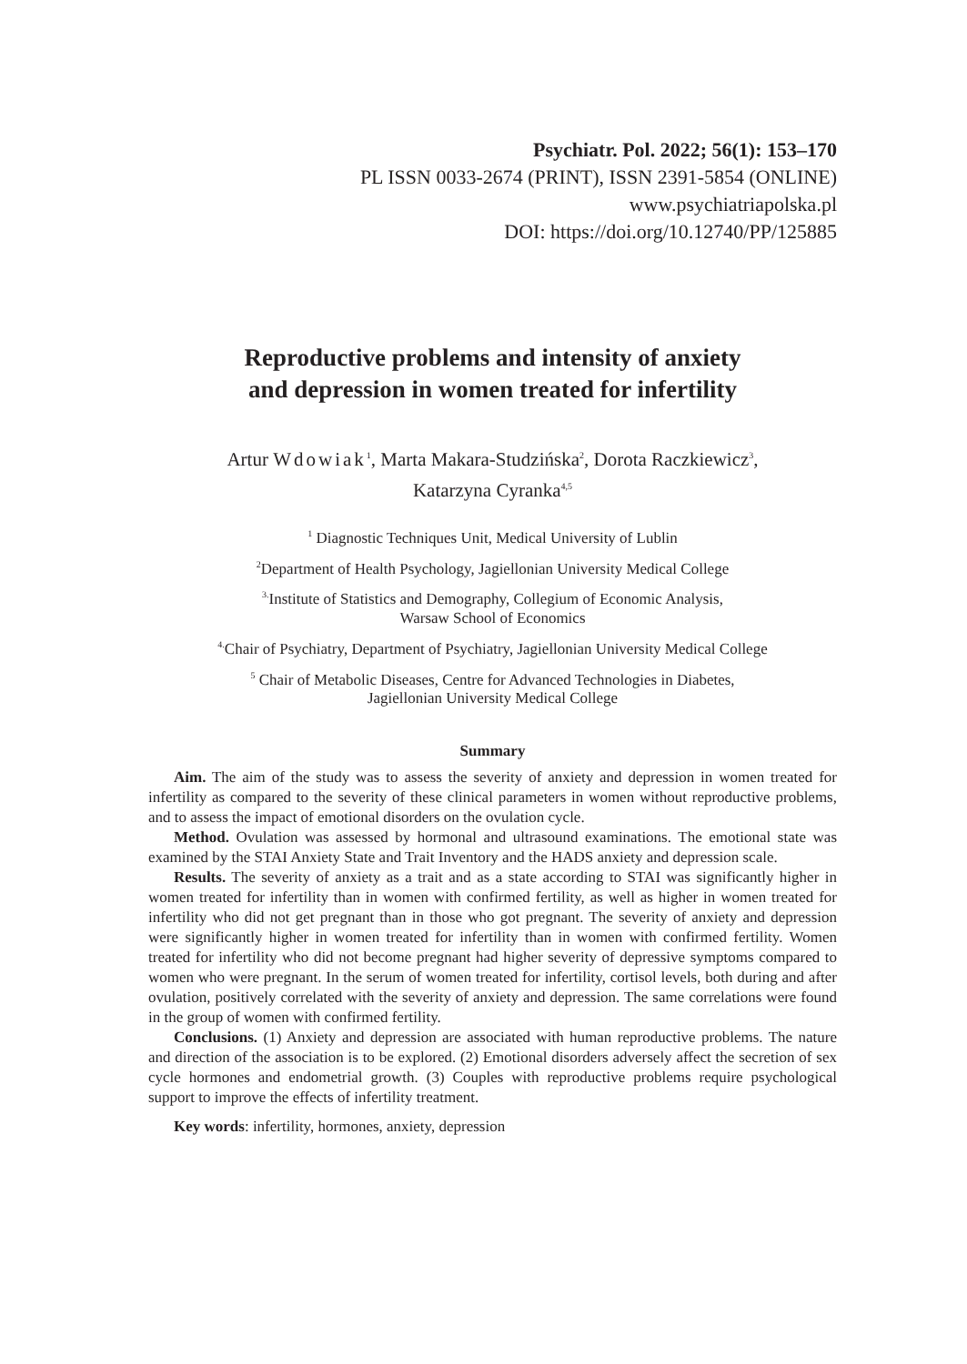Psychiatr. Pol. 2022; 56(1): 153–170
PL ISSN 0033-2674 (PRINT), ISSN 2391-5854 (ONLINE)
www.psychiatriapolska.pl
DOI: https://doi.org/10.12740/PP/125885
Reproductive problems and intensity of anxiety
and depression in women treated for infertility
Artur Wdowiak<sup>1</sup>, Marta Makara-Studzińska<sup>2</sup>, Dorota Raczkiewicz<sup>3</sup>,
Katarzyna Cyranka<sup>4,5</sup>
<sup>1</sup> Diagnostic Techniques Unit, Medical University of Lublin
<sup>2</sup> Department of Health Psychology, Jagiellonian University Medical College
<sup>3.</sup> Institute of Statistics and Demography, Collegium of Economic Analysis,
Warsaw School of Economics
<sup>4.</sup> Chair of Psychiatry, Department of Psychiatry, Jagiellonian University Medical College
<sup>5</sup> Chair of Metabolic Diseases, Centre for Advanced Technologies in Diabetes,
Jagiellonian University Medical College
Summary
Aim. The aim of the study was to assess the severity of anxiety and depression in women treated for infertility as compared to the severity of these clinical parameters in women without reproductive problems, and to assess the impact of emotional disorders on the ovulation cycle.
Method. Ovulation was assessed by hormonal and ultrasound examinations. The emotional state was examined by the STAI Anxiety State and Trait Inventory and the HADS anxiety and depression scale.
Results. The severity of anxiety as a trait and as a state according to STAI was significantly higher in women treated for infertility than in women with confirmed fertility, as well as higher in women treated for infertility who did not get pregnant than in those who got pregnant. The severity of anxiety and depression were significantly higher in women treated for infertility than in women with confirmed fertility. Women treated for infertility who did not become pregnant had higher severity of depressive symptoms compared to women who were pregnant. In the serum of women treated for infertility, cortisol levels, both during and after ovulation, positively correlated with the severity of anxiety and depression. The same correlations were found in the group of women with confirmed fertility.
Conclusions. (1) Anxiety and depression are associated with human reproductive problems. The nature and direction of the association is to be explored. (2) Emotional disorders adversely affect the secretion of sex cycle hormones and endometrial growth. (3) Couples with reproductive problems require psychological support to improve the effects of infertility treatment.
Key words: infertility, hormones, anxiety, depression